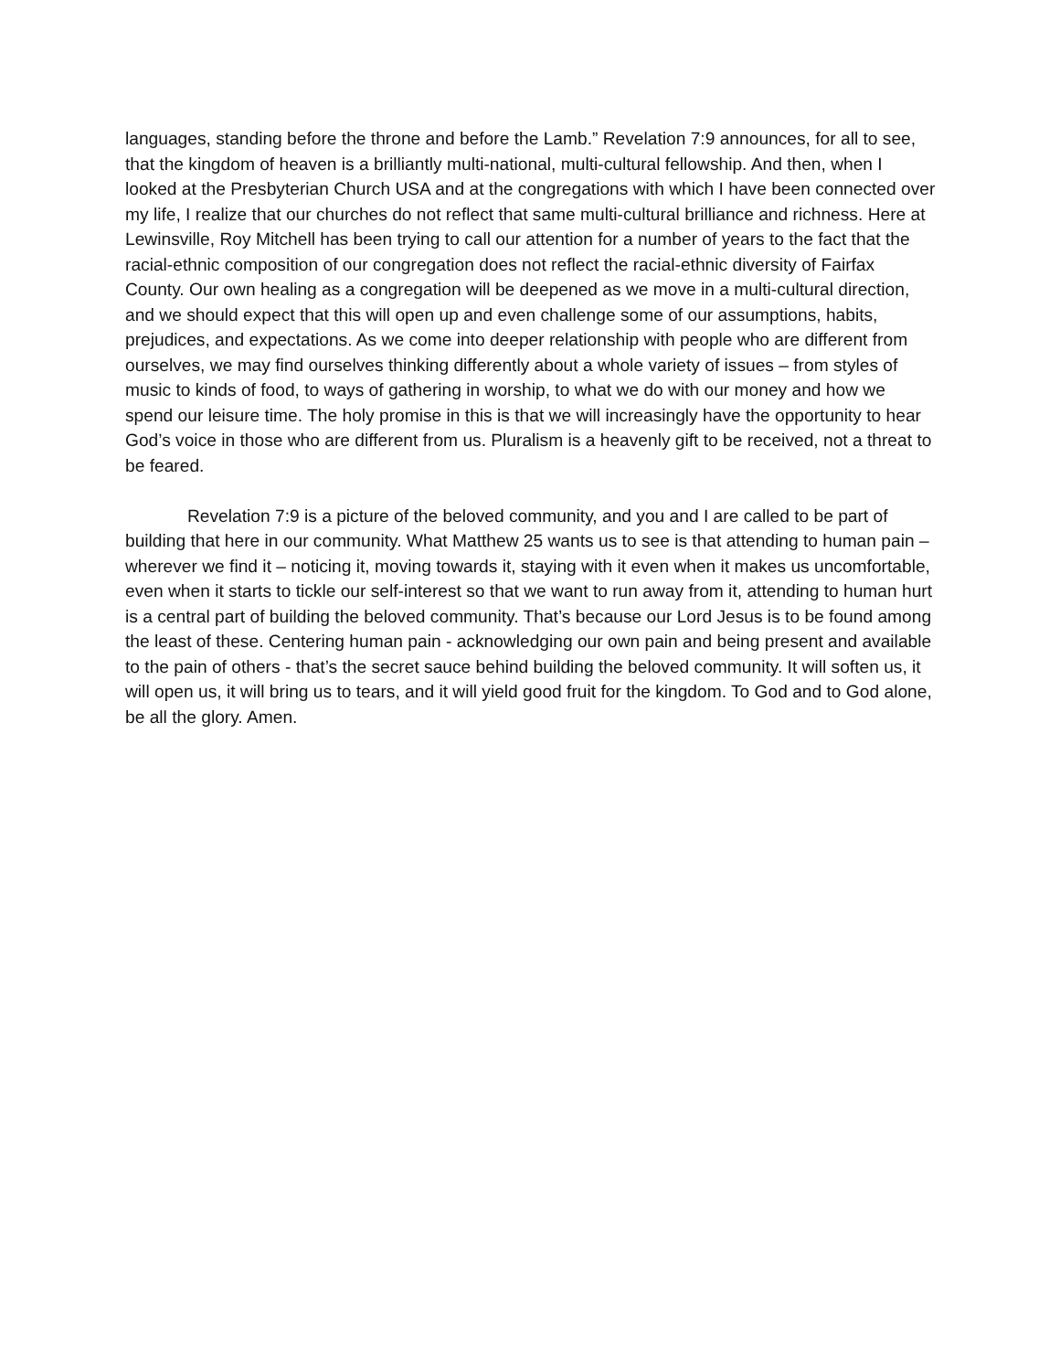languages, standing before the throne and before the Lamb.” Revelation 7:9 announces, for all to see, that the kingdom of heaven is a brilliantly multi-national, multi-cultural fellowship. And then, when I looked at the Presbyterian Church USA and at the congregations with which I have been connected over my life, I realize that our churches do not reflect that same multi-cultural brilliance and richness. Here at Lewinsville, Roy Mitchell has been trying to call our attention for a number of years to the fact that the racial-ethnic composition of our congregation does not reflect the racial-ethnic diversity of Fairfax County. Our own healing as a congregation will be deepened as we move in a multi-cultural direction, and we should expect that this will open up and even challenge some of our assumptions, habits, prejudices, and expectations. As we come into deeper relationship with people who are different from ourselves, we may find ourselves thinking differently about a whole variety of issues – from styles of music to kinds of food, to ways of gathering in worship, to what we do with our money and how we spend our leisure time. The holy promise in this is that we will increasingly have the opportunity to hear God’s voice in those who are different from us. Pluralism is a heavenly gift to be received, not a threat to be feared.
Revelation 7:9 is a picture of the beloved community, and you and I are called to be part of building that here in our community. What Matthew 25 wants us to see is that attending to human pain – wherever we find it – noticing it, moving towards it, staying with it even when it makes us uncomfortable, even when it starts to tickle our self-interest so that we want to run away from it, attending to human hurt is a central part of building the beloved community. That’s because our Lord Jesus is to be found among the least of these. Centering human pain - acknowledging our own pain and being present and available to the pain of others - that’s the secret sauce behind building the beloved community. It will soften us, it will open us, it will bring us to tears, and it will yield good fruit for the kingdom. To God and to God alone, be all the glory. Amen.